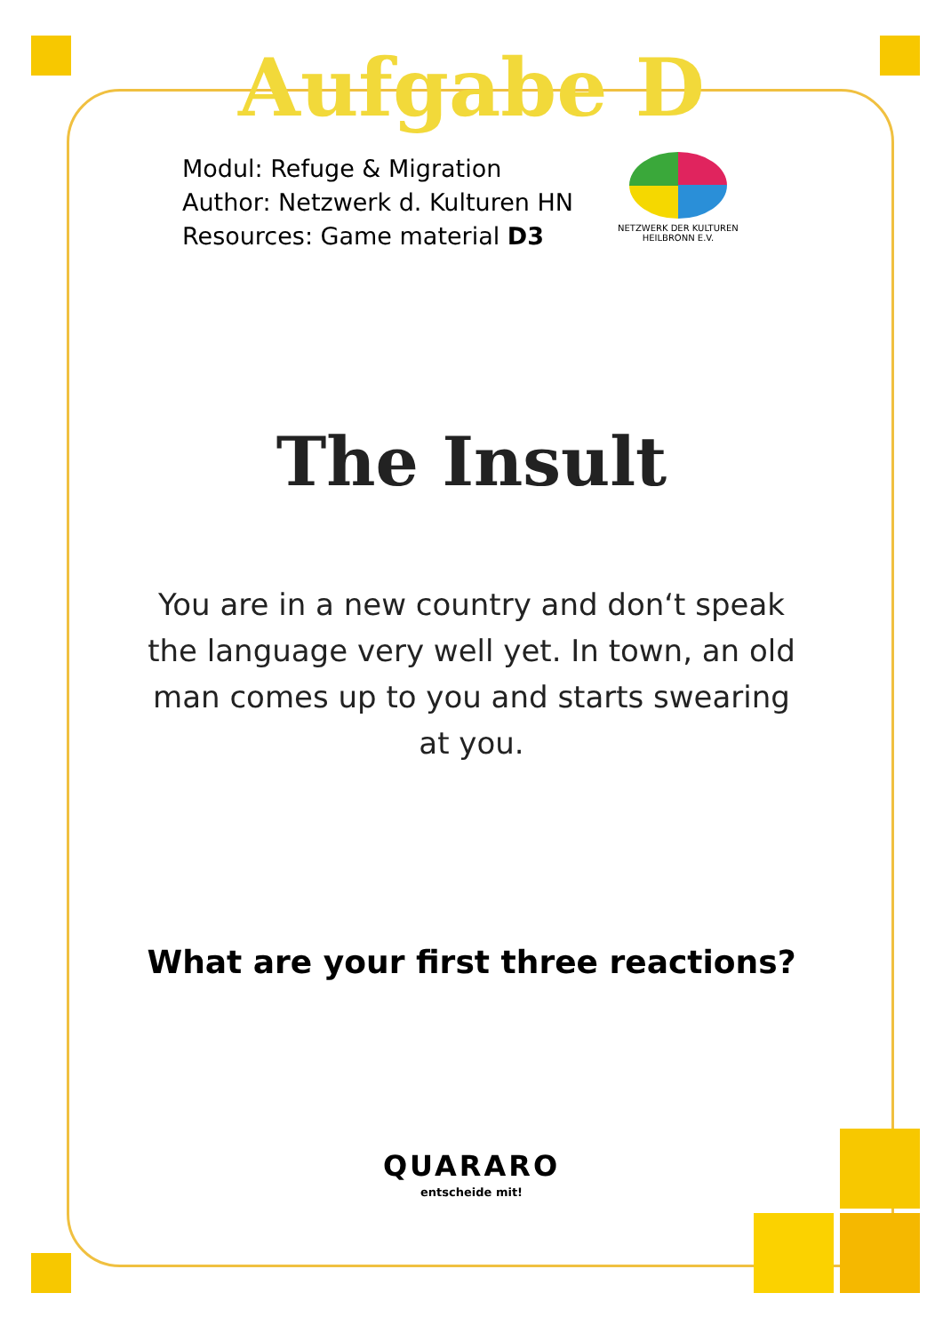Aufgabe D
Modul: Refuge & Migration
Author: Netzwerk d. Kulturen HN
Resources: Game material D3
NETZWERK DER KULTUREN
HEILBRONN E.V.
The Insult
You are in a new country and don‘t speak the language very well yet. In town, an old man comes up to you and starts swearing at you.
What are your first three reactions?
QUARARO
entscheide mit!